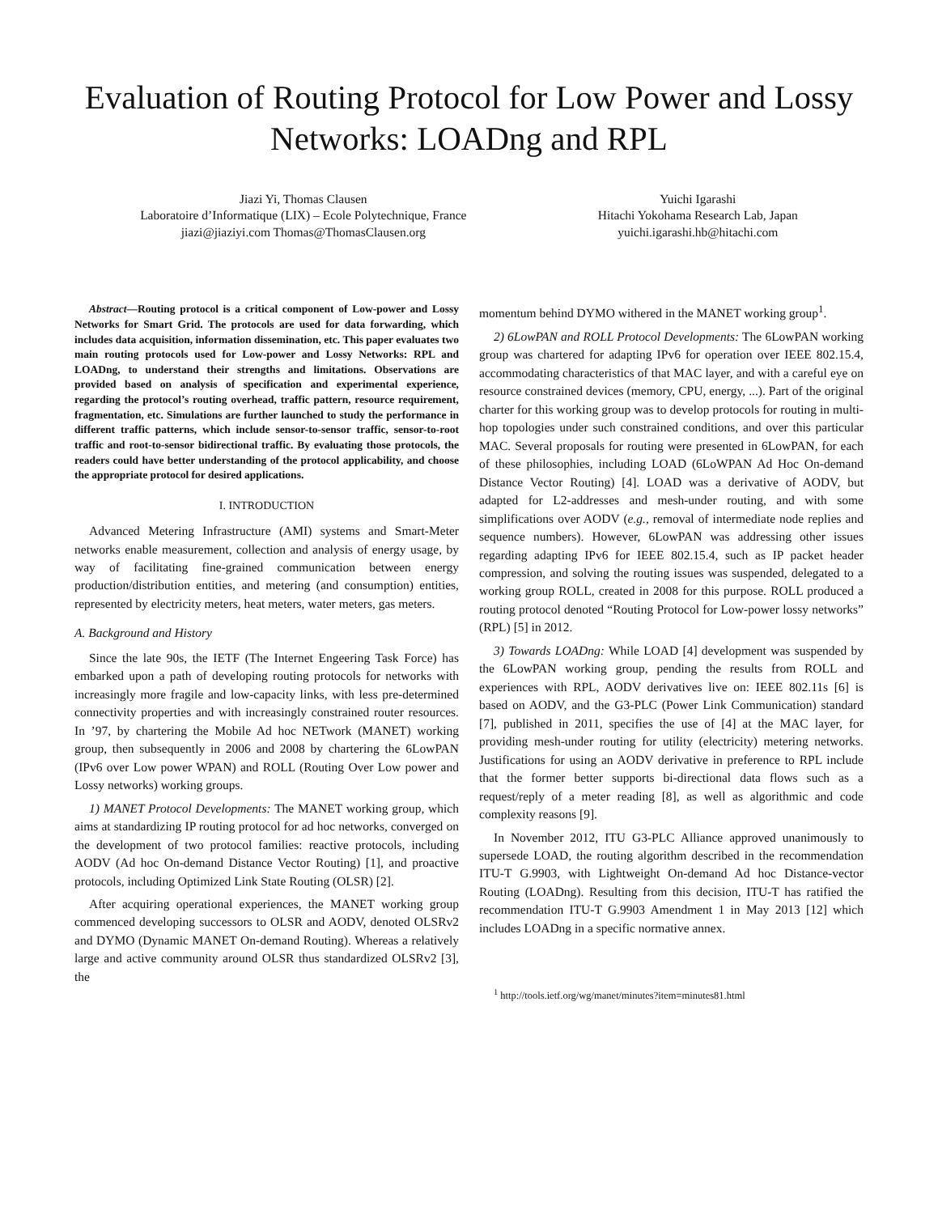Evaluation of Routing Protocol for Low Power and Lossy Networks: LOADng and RPL
Jiazi Yi, Thomas Clausen
Laboratoire d’Informatique (LIX) – Ecole Polytechnique, France
jiazi@jiaziyi.com Thomas@ThomasClausen.org
Yuichi Igarashi
Hitachi Yokohama Research Lab, Japan
yuichi.igarashi.hb@hitachi.com
Abstract—Routing protocol is a critical component of Low-power and Lossy Networks for Smart Grid. The protocols are used for data forwarding, which includes data acquisition, information dissemination, etc. This paper evaluates two main routing protocols used for Low-power and Lossy Networks: RPL and LOADng, to understand their strengths and limitations. Observations are provided based on analysis of specification and experimental experience, regarding the protocol’s routing overhead, traffic pattern, resource requirement, fragmentation, etc. Simulations are further launched to study the performance in different traffic patterns, which include sensor-to-sensor traffic, sensor-to-root traffic and root-to-sensor bidirectional traffic. By evaluating those protocols, the readers could have better understanding of the protocol applicability, and choose the appropriate protocol for desired applications.
I. INTRODUCTION
Advanced Metering Infrastructure (AMI) systems and Smart-Meter networks enable measurement, collection and analysis of energy usage, by way of facilitating fine-grained communication between energy production/distribution entities, and metering (and consumption) entities, represented by electricity meters, heat meters, water meters, gas meters.
A. Background and History
Since the late 90s, the IETF (The Internet Engeering Task Force) has embarked upon a path of developing routing protocols for networks with increasingly more fragile and low-capacity links, with less pre-determined connectivity properties and with increasingly constrained router resources. In ’97, by chartering the Mobile Ad hoc NETwork (MANET) working group, then subsequently in 2006 and 2008 by chartering the 6LowPAN (IPv6 over Low power WPAN) and ROLL (Routing Over Low power and Lossy networks) working groups.
1) MANET Protocol Developments: The MANET working group, which aims at standardizing IP routing protocol for ad hoc networks, converged on the development of two protocol families: reactive protocols, including AODV (Ad hoc On-demand Distance Vector Routing) [1], and proactive protocols, including Optimized Link State Routing (OLSR) [2].
After acquiring operational experiences, the MANET working group commenced developing successors to OLSR and AODV, denoted OLSRv2 and DYMO (Dynamic MANET On-demand Routing). Whereas a relatively large and active community around OLSR thus standardized OLSRv2 [3], the
momentum behind DYMO withered in the MANET working group<sup>1</sup>.
2) 6LowPAN and ROLL Protocol Developments: The 6LowPAN working group was chartered for adapting IPv6 for operation over IEEE 802.15.4, accommodating characteristics of that MAC layer, and with a careful eye on resource constrained devices (memory, CPU, energy, ...). Part of the original charter for this working group was to develop protocols for routing in multi-hop topologies under such constrained conditions, and over this particular MAC. Several proposals for routing were presented in 6LowPAN, for each of these philosophies, including LOAD (6LoWPAN Ad Hoc On-demand Distance Vector Routing) [4]. LOAD was a derivative of AODV, but adapted for L2-addresses and mesh-under routing, and with some simplifications over AODV (e.g., removal of intermediate node replies and sequence numbers). However, 6LowPAN was addressing other issues regarding adapting IPv6 for IEEE 802.15.4, such as IP packet header compression, and solving the routing issues was suspended, delegated to a working group ROLL, created in 2008 for this purpose. ROLL produced a routing protocol denoted “Routing Protocol for Low-power lossy networks” (RPL) [5] in 2012.
3) Towards LOADng: While LOAD [4] development was suspended by the 6LowPAN working group, pending the results from ROLL and experiences with RPL, AODV derivatives live on: IEEE 802.11s [6] is based on AODV, and the G3-PLC (Power Link Communication) standard [7], published in 2011, specifies the use of [4] at the MAC layer, for providing mesh-under routing for utility (electricity) metering networks. Justifications for using an AODV derivative in preference to RPL include that the former better supports bi-directional data flows such as a request/reply of a meter reading [8], as well as algorithmic and code complexity reasons [9].
In November 2012, ITU G3-PLC Alliance approved unanimously to supersede LOAD, the routing algorithm described in the recommendation ITU-T G.9903, with Lightweight On-demand Ad hoc Distance-vector Routing (LOADng). Resulting from this decision, ITU-T has ratified the recommendation ITU-T G.9903 Amendment 1 in May 2013 [12] which includes LOADng in a specific normative annex.
<sup>1</sup> http://tools.ietf.org/wg/manet/minutes?item=minutes81.html